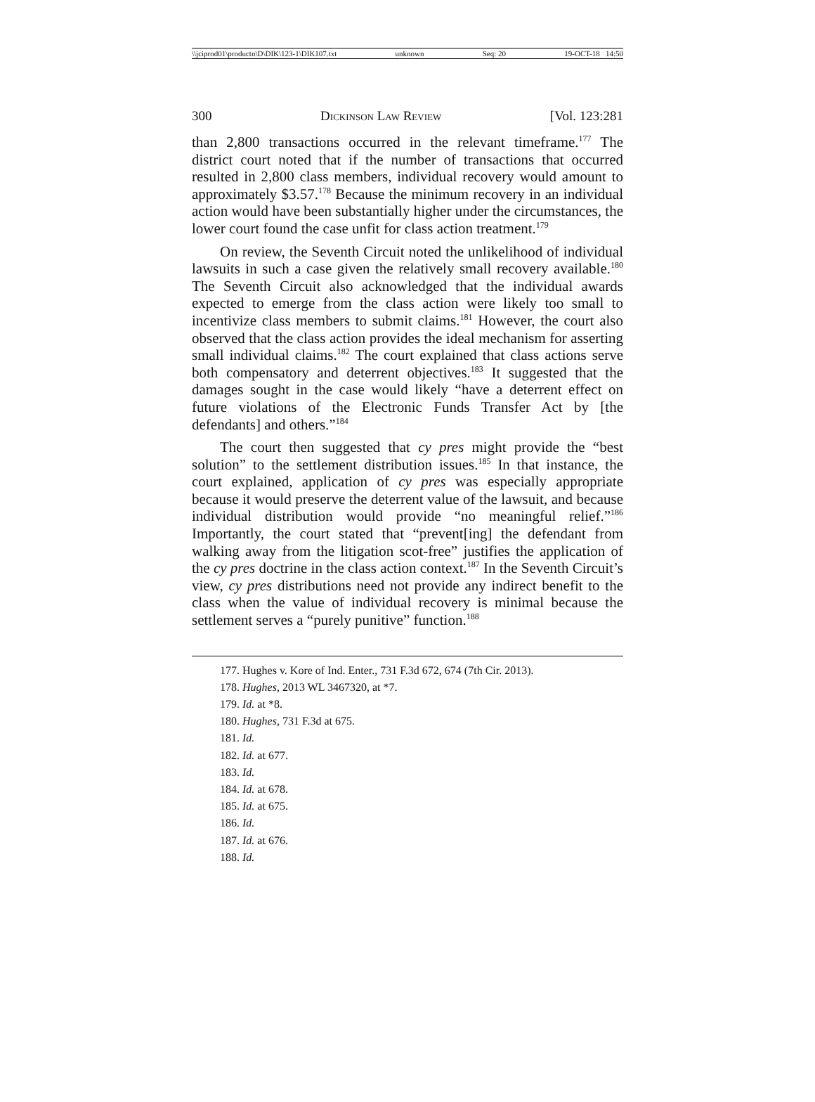\\jciprod01\productn\D\DIK\123-1\DIK107.txt unknown Seq: 20 19-OCT-18 14:50
300 Dickinson Law Review [Vol. 123:281
than 2,800 transactions occurred in the relevant timeframe.<sup>177</sup> The district court noted that if the number of transactions that occurred resulted in 2,800 class members, individual recovery would amount to approximately $3.57.<sup>178</sup> Because the minimum recovery in an individual action would have been substantially higher under the circumstances, the lower court found the case unfit for class action treatment.<sup>179</sup>
On review, the Seventh Circuit noted the unlikelihood of individual lawsuits in such a case given the relatively small recovery available.<sup>180</sup> The Seventh Circuit also acknowledged that the individual awards expected to emerge from the class action were likely too small to incentivize class members to submit claims.<sup>181</sup> However, the court also observed that the class action provides the ideal mechanism for asserting small individual claims.<sup>182</sup> The court explained that class actions serve both compensatory and deterrent objectives.<sup>183</sup> It suggested that the damages sought in the case would likely “have a deterrent effect on future violations of the Electronic Funds Transfer Act by [the defendants] and others.”<sup>184</sup>
The court then suggested that cy pres might provide the “best solution” to the settlement distribution issues.<sup>185</sup> In that instance, the court explained, application of cy pres was especially appropriate because it would preserve the deterrent value of the lawsuit, and because individual distribution would provide “no meaningful relief.”<sup>186</sup> Importantly, the court stated that “prevent[ing] the defendant from walking away from the litigation scot-free” justifies the application of the cy pres doctrine in the class action context.<sup>187</sup> In the Seventh Circuit’s view, cy pres distributions need not provide any indirect benefit to the class when the value of individual recovery is minimal because the settlement serves a “purely punitive” function.<sup>188</sup>
177. Hughes v. Kore of Ind. Enter., 731 F.3d 672, 674 (7th Cir. 2013).
178. Hughes, 2013 WL 3467320, at *7.
179. Id. at *8.
180. Hughes, 731 F.3d at 675.
181. Id.
182. Id. at 677.
183. Id.
184. Id. at 678.
185. Id. at 675.
186. Id.
187. Id. at 676.
188. Id.